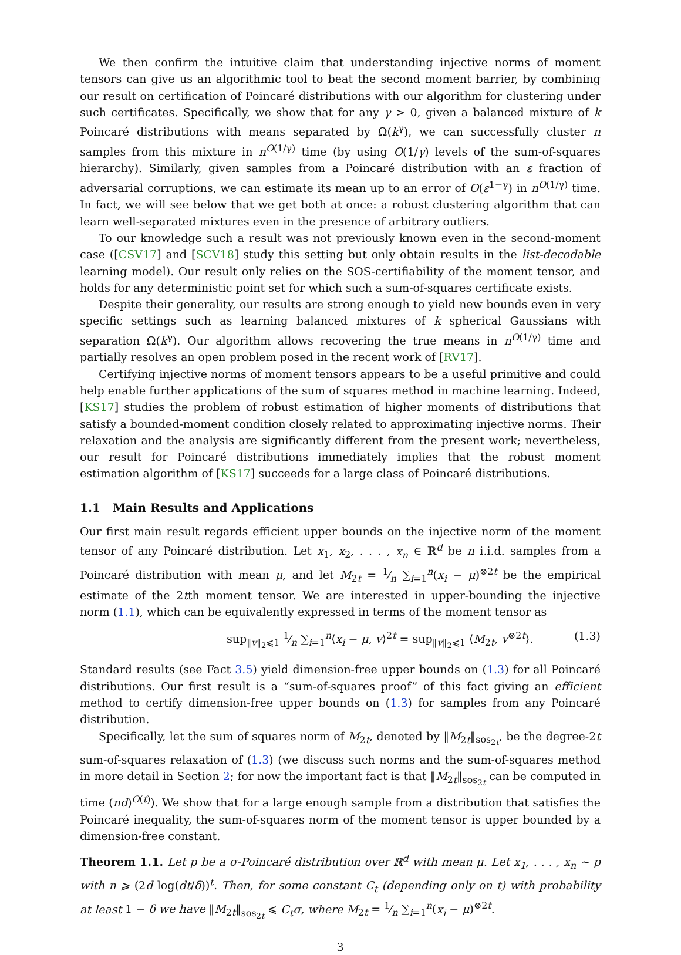We then confirm the intuitive claim that understanding injective norms of moment tensors can give us an algorithmic tool to beat the second moment barrier, by combining our result on certification of Poincaré distributions with our algorithm for clustering under such certificates. Specifically, we show that for any γ > 0, given a balanced mixture of k Poincaré distributions with means separated by Ω(k<sup>γ</sup>), we can successfully cluster n samples from this mixture in n<sup>O(1/γ)</sup> time (by using O(1/γ) levels of the sum-of-squares hierarchy). Similarly, given samples from a Poincaré distribution with an ε fraction of adversarial corruptions, we can estimate its mean up to an error of O(ε<sup>1−γ</sup>) in n<sup>O(1/γ)</sup> time. In fact, we will see below that we get both at once: a robust clustering algorithm that can learn well-separated mixtures even in the presence of arbitrary outliers.
To our knowledge such a result was not previously known even in the second-moment case ([CSV17] and [SCV18] study this setting but only obtain results in the list-decodable learning model). Our result only relies on the SOS-certifiability of the moment tensor, and holds for any deterministic point set for which such a sum-of-squares certificate exists.
Despite their generality, our results are strong enough to yield new bounds even in very specific settings such as learning balanced mixtures of k spherical Gaussians with separation Ω(k<sup>γ</sup>). Our algorithm allows recovering the true means in n<sup>O(1/γ)</sup> time and partially resolves an open problem posed in the recent work of [RV17].
Certifying injective norms of moment tensors appears to be a useful primitive and could help enable further applications of the sum of squares method in machine learning. Indeed, [KS17] studies the problem of robust estimation of higher moments of distributions that satisfy a bounded-moment condition closely related to approximating injective norms. Their relaxation and the analysis are significantly different from the present work; nevertheless, our result for Poincaré distributions immediately implies that the robust moment estimation algorithm of [KS17] succeeds for a large class of Poincaré distributions.
1.1 Main Results and Applications
Our first main result regards efficient upper bounds on the injective norm of the moment tensor of any Poincaré distribution. Let x<sub>1</sub>, x<sub>2</sub>, . . . , x<sub>n</sub> ∈ ℝ<sup>d</sup> be n i.i.d. samples from a Poincaré distribution with mean μ, and let M<sub>2t</sub> = 1⁄n ∑<sub>i=1</sub><sup>n</sup>(x<sub>i</sub> − μ)<sup>⊗2t</sup> be the empirical estimate of the 2tth moment tensor. We are interested in upper-bounding the injective norm (1.1), which can be equivalently expressed in terms of the moment tensor as
sup<sub>‖v‖<sub>2</sub>⩽1</sub> 1⁄n ∑<sub>i=1</sub><sup>n</sup>⟨x<sub>i</sub> − μ, v⟩<sup>2t</sup> = sup<sub>‖v‖<sub>2</sub>⩽1</sub> ⟨M<sub>2t</sub>, v<sup>⊗2t</sup>⟩. (1.3)
Standard results (see Fact 3.5) yield dimension-free upper bounds on (1.3) for all Poincaré distributions. Our first result is a “sum-of-squares proof” of this fact giving an efficient method to certify dimension-free upper bounds on (1.3) for samples from any Poincaré distribution.
Specifically, let the sum of squares norm of M<sub>2t</sub>, denoted by ‖M<sub>2t</sub>‖<sub>sos<sub>2t</sub></sub>, be the degree-2t sum-of-squares relaxation of (1.3) (we discuss such norms and the sum-of-squares method in more detail in Section 2; for now the important fact is that ‖M<sub>2t</sub>‖<sub>sos<sub>2t</sub></sub> can be computed in time (nd)<sup>O(t)</sup>). We show that for a large enough sample from a distribution that satisfies the Poincaré inequality, the sum-of-squares norm of the moment tensor is upper bounded by a dimension-free constant.
Theorem 1.1. Let p be a σ-Poincaré distribution over ℝ<sup>d</sup> with mean μ. Let x<sub>1</sub>, . . . , x<sub>n</sub> ∼ p with n ⩾ (2d log(dt/δ))<sup>t</sup>. Then, for some constant C<sub>t</sub> (depending only on t) with probability at least 1 − δ we have ‖M<sub>2t</sub>‖<sub>sos<sub>2t</sub></sub> ⩽ C<sub>t</sub>σ, where M<sub>2t</sub> = 1⁄n ∑<sub>i=1</sub><sup>n</sup>(x<sub>i</sub> − μ)<sup>⊗2t</sup>.
3